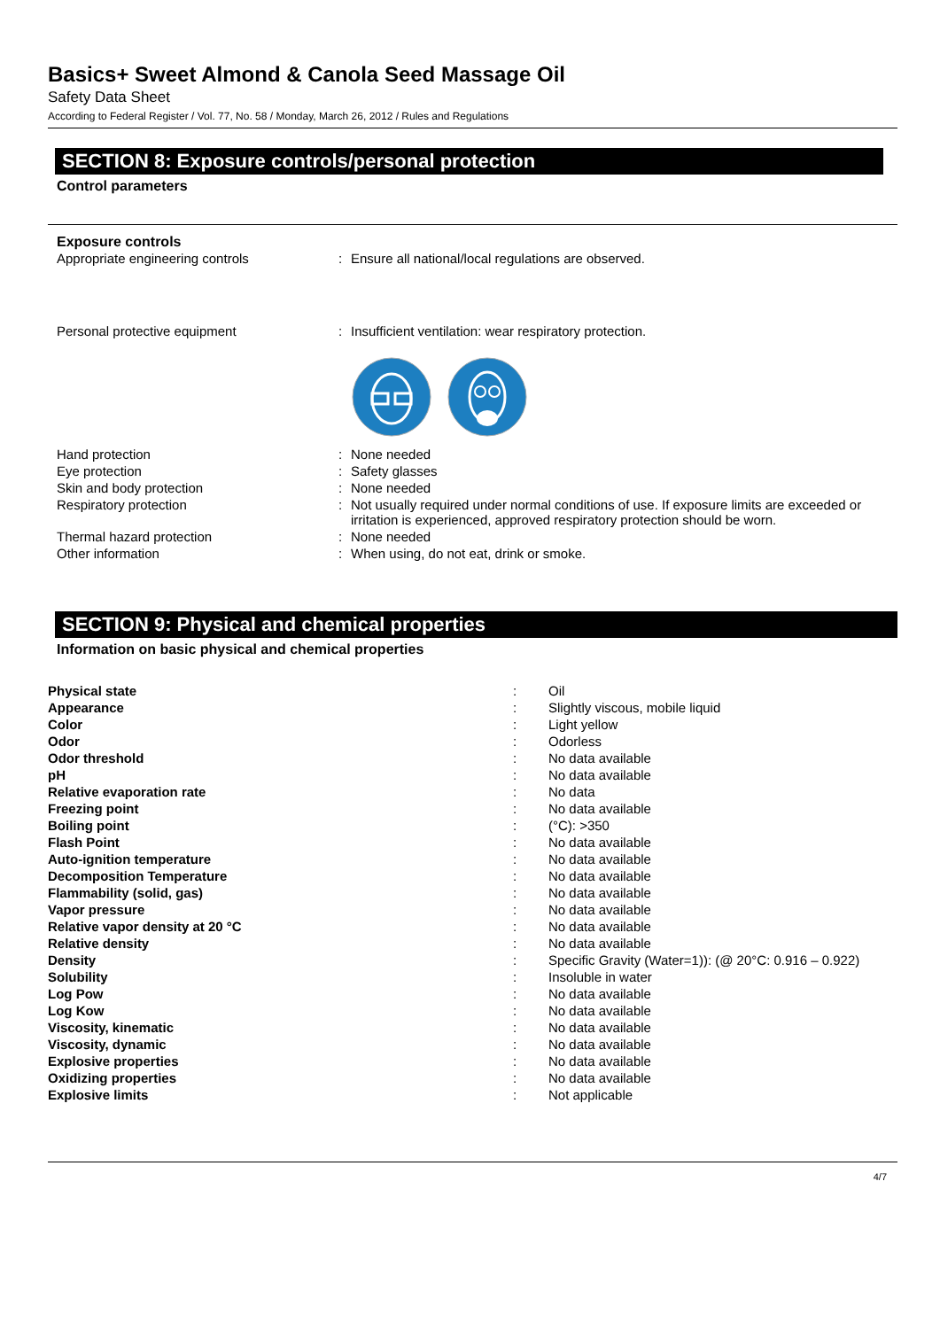Basics+ Sweet Almond & Canola Seed Massage Oil
Safety Data Sheet
According to Federal Register / Vol. 77, No. 58 / Monday, March 26, 2012 / Rules and Regulations
SECTION 8: Exposure controls/personal protection
Control parameters
Exposure controls
| Appropriate engineering controls | : | Ensure all national/local regulations are observed. |
| Personal protective equipment | : | Insufficient ventilation: wear respiratory protection. |
| Hand protection | : | None needed |
| Eye protection | : | Safety glasses |
| Skin and body protection | : | None needed |
| Respiratory protection | : | Not usually required under normal conditions of use. If exposure limits are exceeded or irritation is experienced, approved respiratory protection should be worn. |
| Thermal hazard protection | : | None needed |
| Other information | : | When using, do not eat, drink or smoke. |
SECTION 9: Physical and chemical properties
Information on basic physical and chemical properties
| Physical state | : | Oil |
| Appearance | : | Slightly viscous, mobile liquid |
| Color | : | Light yellow |
| Odor | : | Odorless |
| Odor threshold | : | No data available |
| pH | : | No data available |
| Relative evaporation rate | : | No data |
| Freezing point | : | No data available |
| Boiling point | : | (°C): >350 |
| Flash Point | : | No data available |
| Auto-ignition temperature | : | No data available |
| Decomposition Temperature | : | No data available |
| Flammability (solid, gas) | : | No data available |
| Vapor pressure | : | No data available |
| Relative vapor density at 20 °C | : | No data available |
| Relative density | : | No data available |
| Density | : | Specific Gravity (Water=1)): (@ 20°C: 0.916 – 0.922) |
| Solubility | : | Insoluble in water |
| Log Pow | : | No data available |
| Log Kow | : | No data available |
| Viscosity, kinematic | : | No data available |
| Viscosity, dynamic | : | No data available |
| Explosive properties | : | No data available |
| Oxidizing properties | : | No data available |
| Explosive limits | : | Not applicable |
4/7